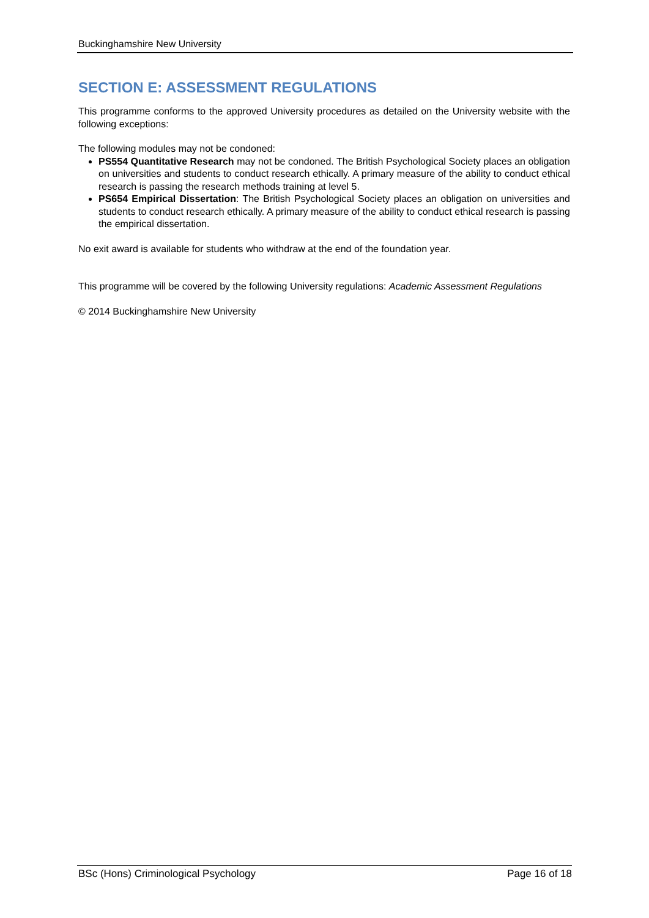Buckinghamshire New University
SECTION E: ASSESSMENT REGULATIONS
This programme conforms to the approved University procedures as detailed on the University website with the following exceptions:
The following modules may not be condoned:
PS554 Quantitative Research may not be condoned. The British Psychological Society places an obligation on universities and students to conduct research ethically. A primary measure of the ability to conduct ethical research is passing the research methods training at level 5.
PS654 Empirical Dissertation: The British Psychological Society places an obligation on universities and students to conduct research ethically. A primary measure of the ability to conduct ethical research is passing the empirical dissertation.
No exit award is available for students who withdraw at the end of the foundation year.
This programme will be covered by the following University regulations: Academic Assessment Regulations
© 2014 Buckinghamshire New University
BSc (Hons) Criminological Psychology Page 16 of 18